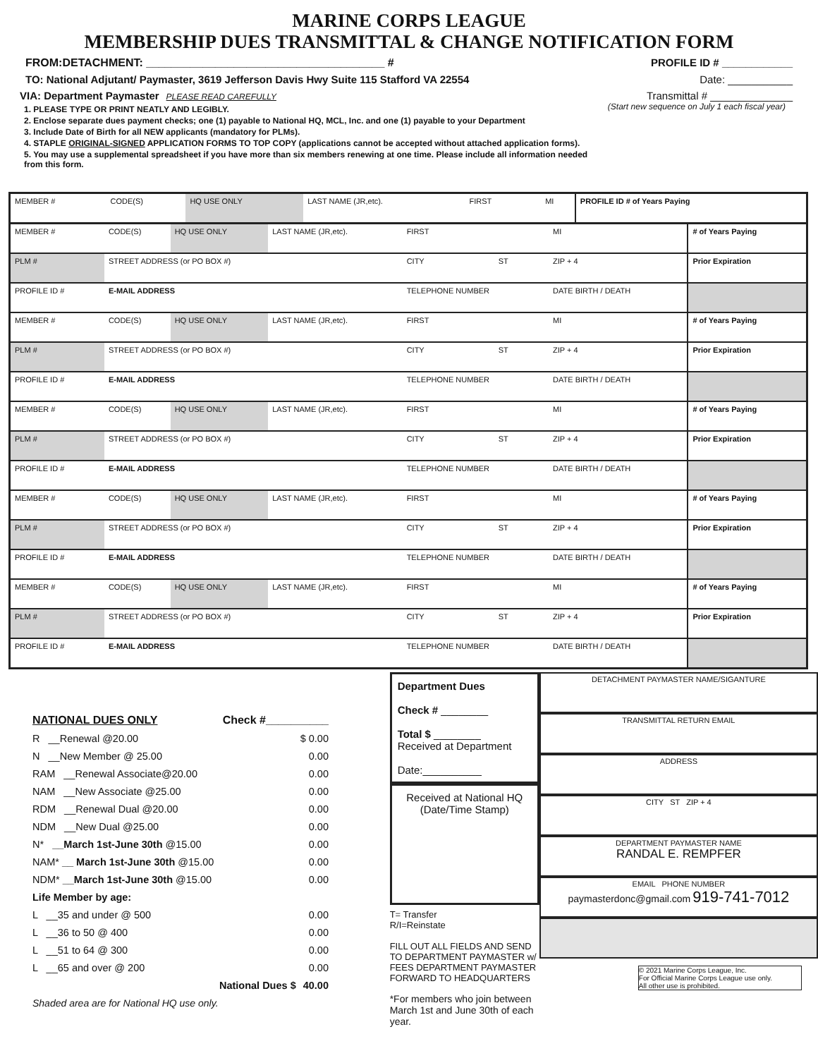MARINE CORPS LEAGUE
MEMBERSHIP DUES TRANSMITTAL & CHANGE NOTIFICATION FORM
FROM:DETACHMENT: ______________________________________ # PROFILE ID # ____________
TO: National Adjutant/ Paymaster, 3619 Jefferson Davis Hwy Suite 115 Stafford VA 22554 Date: ___________
VIA: Department Paymaster PLEASE READ CAREFULLY Transmittal # ______________
1. PLEASE TYPE OR PRINT NEATLY AND LEGIBLY.
2. Enclose separate dues payment checks; one (1) payable to National HQ, MCL, Inc. and one (1) payable to your Department
3. Include Date of Birth for all NEW applicants (mandatory for PLMs).
4. STAPLE ORIGINAL-SIGNED APPLICATION FORMS TO TOP COPY (applications cannot be accepted without attached application forms).
5. You may use a supplemental spreadsheet if you have more than six members renewing at one time. Please include all information needed from this form.
(Start new sequence on July 1 each fiscal year)
| MEMBER # | CODE(S) | HQ USE ONLY | LAST NAME (JR,etc). | FIRST | | MI | PROFILE ID # of Years Paying |
| MEMBER # | CODE(S) | HQ USE ONLY | LAST NAME (JR,etc). | FIRST | | MI | # of Years Paying |
| PLM # | STREET ADDRESS (or PO BOX #) | | | CITY | ST | ZIP + 4 | Prior Expiration |
| PROFILE ID # | E-MAIL ADDRESS | | | TELEPHONE NUMBER | | DATE BIRTH / DEATH | |
| MEMBER # | CODE(S) | HQ USE ONLY | LAST NAME (JR,etc). | FIRST | | MI | # of Years Paying |
| PLM # | STREET ADDRESS (or PO BOX #) | | | CITY | ST | ZIP + 4 | Prior Expiration |
| PROFILE ID # | E-MAIL ADDRESS | | | TELEPHONE NUMBER | | DATE BIRTH / DEATH | |
| MEMBER # | CODE(S) | HQ USE ONLY | LAST NAME (JR,etc). | FIRST | | MI | # of Years Paying |
| PLM # | STREET ADDRESS (or PO BOX #) | | | CITY | ST | ZIP + 4 | Prior Expiration |
| PROFILE ID # | E-MAIL ADDRESS | | | TELEPHONE NUMBER | | DATE BIRTH / DEATH | |
| MEMBER # | CODE(S) | HQ USE ONLY | LAST NAME (JR,etc). | FIRST | | MI | # of Years Paying |
| PLM # | STREET ADDRESS (or PO BOX #) | | | CITY | ST | ZIP + 4 | Prior Expiration |
| PROFILE ID # | E-MAIL ADDRESS | | | TELEPHONE NUMBER | | DATE BIRTH / DEATH | |
| MEMBER # | CODE(S) | HQ USE ONLY | LAST NAME (JR,etc). | FIRST | | MI | # of Years Paying |
| PLM # | STREET ADDRESS (or PO BOX #) | | | CITY | ST | ZIP + 4 | Prior Expiration |
| PROFILE ID # | E-MAIL ADDRESS | | | TELEPHONE NUMBER | | DATE BIRTH / DEATH | |
NATIONAL DUES ONLY Check #__________
R __Renewal @20.00 $ 0.00
N __New Member @ 25.00 0.00
RAM __Renewal Associate@20.00 0.00
NAM __New Associate @25.00 0.00
RDM __Renewal Dual @20.00 0.00
NDM __New Dual @25.00 0.00
N* __March 1st-June 30th @15.00 0.00
NAM* __ March 1st-June 30th @15.00 0.00
NDM* __March 1st-June 30th @15.00 0.00
Life Member by age:
L __35 and under @ 500 0.00
L __36 to 50 @ 400 0.00
L __51 to 64 @ 300 0.00
L __65 and over @ 200 0.00
National Dues $ 40.00
Shaded area are for National HQ use only.
Department Dues
Check # ________
Total $ ________
Received at Department
Date:__________
Received at National HQ
(Date/Time Stamp)
T= Transfer
R/I=Reinstate
FILL OUT ALL FIELDS AND SEND TO DEPARTMENT PAYMASTER w/ FEES DEPARTMENT PAYMASTER FORWARD TO HEADQUARTERS
*For members who join between March 1st and June 30th of each year.
DETACHMENT PAYMASTER NAME/SIGANTURE
TRANSMITTAL RETURN EMAIL
ADDRESS
CITY ST ZIP + 4
DEPARTMENT PAYMASTER NAME
RANDAL E. REMPFER
EMAIL PHONE NUMBER
paymasterdonc@gmail.com 919-741-7012
© 2021 Marine Corps League, Inc.
For Official Marine Corps League use only.
All other use is prohibited.